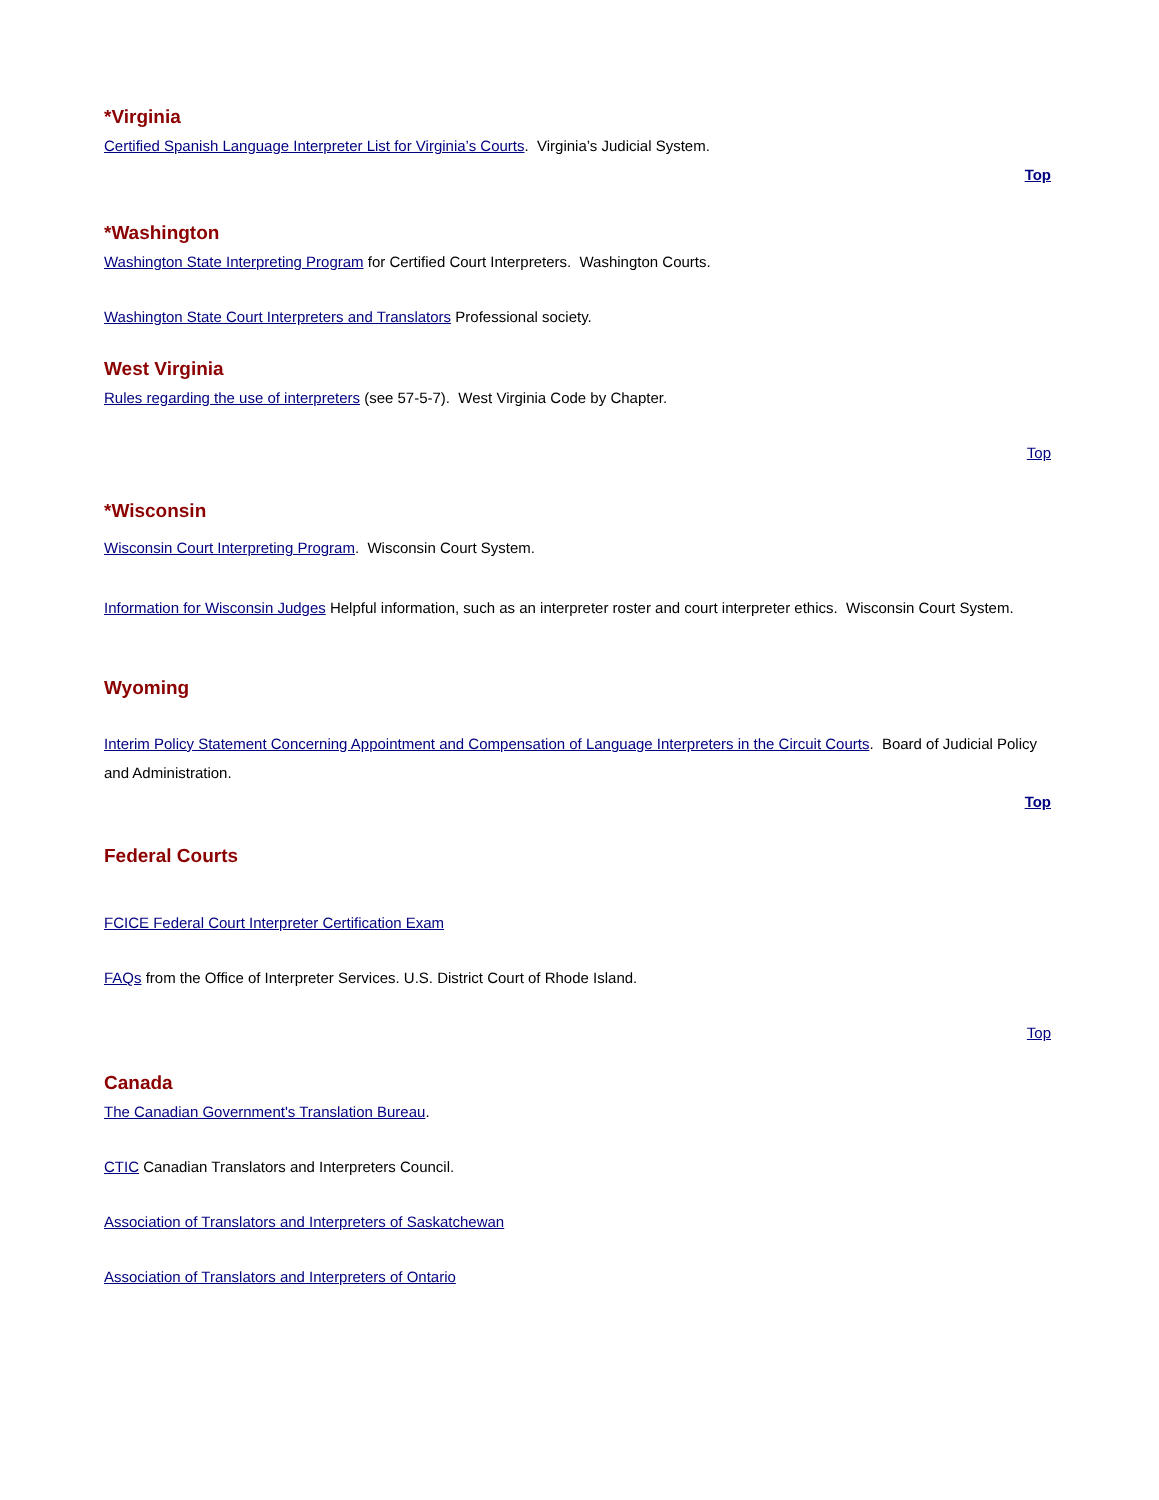*Virginia
Certified Spanish Language Interpreter List for Virginia’s Courts. Virginia’s Judicial System.
Top
*Washington
Washington State Interpreting Program for Certified Court Interpreters. Washington Courts.
Washington State Court Interpreters and Translators Professional society.
West Virginia
Rules regarding the use of interpreters (see 57-5-7). West Virginia Code by Chapter.
Top
*Wisconsin
Wisconsin Court Interpreting Program. Wisconsin Court System.
Information for Wisconsin Judges Helpful information, such as an interpreter roster and court interpreter ethics. Wisconsin Court System.
Wyoming
Interim Policy Statement Concerning Appointment and Compensation of Language Interpreters in the Circuit Courts. Board of Judicial Policy and Administration.
Top
Federal Courts
FCICE Federal Court Interpreter Certification Exam
FAQs from the Office of Interpreter Services. U.S. District Court of Rhode Island.
Top
Canada
The Canadian Government's Translation Bureau.
CTIC Canadian Translators and Interpreters Council.
Association of Translators and Interpreters of Saskatchewan
Association of Translators and Interpreters of Ontario